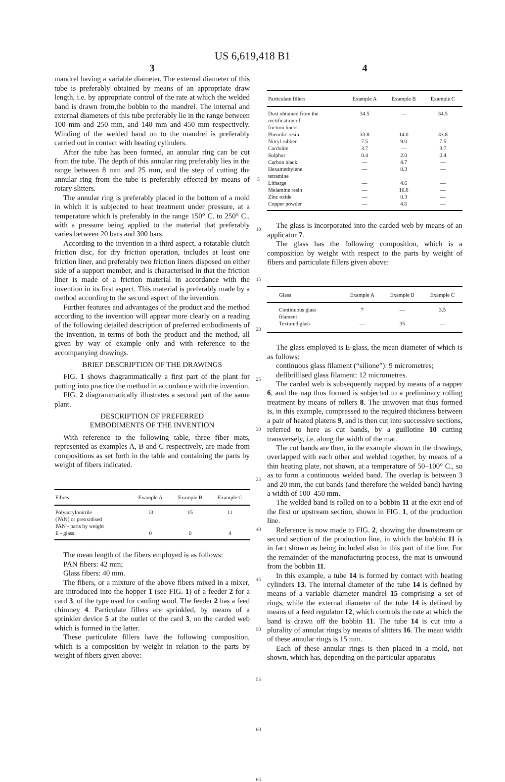US 6,619,418 B1
3
mandrel having a variable diameter. The external diameter of this tube is preferably obtained by means of an appropriate draw length, i.e. by appropriate control of the rate at which the welded band is drawn from,the bobbin to the mandrel. The internal and external diameters of this tube preferably lie in the range between 100 mm and 250 mm, and 140 mm and 450 mm respectively. Winding of the welded band on to the mandrel is preferably carried out in contact with heating cylinders.
After the tube has been formed, an annular ring can be cut from the tube. The depth of this annular ring preferably lies in the range between 8 mm and 25 mm, and the step of cutting the annular ring from the tube is preferably effected by means of rotary slitters.
The annular ring is preferably placed in the bottom of a mold in which it is subjected to heat treatment under pressure, at a temperature which is preferably in the range 150° C. to 250° C., with a pressure being applied to the material that preferably varies between 20 bars and 300 bars.
According to the invention in a third aspect, a rotatable clutch friction disc, for dry friction operation, includes at least one friction liner, and preferably two friction liners disposed on either side of a support member, and is characterised in that the friction liner is made of a friction material in accordance with the invention in its first aspect. This material is preferably made by a method according to the second aspect of the invention.
Further features and advantages of the product and the method according to the invention will appear more clearly on a reading of the following detailed description of preferred embodiments of the invention, in terms of both the product and the method, all given by way of example only and with reference to the accompanying drawings.
BRIEF DESCRIPTION OF THE DRAWINGS
FIG. 1 shows diagrammatically a first part of the plant for putting into practice the method in accordance with the invention.
FIG. 2 diagrammatically illustrates a second part of the same plant.
DESCRIPTION OF PREFERRED
EMBODIMENTS OF THE INVENTION
With reference to the following table, three fiber mats, represented as examples A, B and C respectively, are made from compositions as set forth in the table and containing the parts by weight of fibers indicated.
| Fibres | Example A | Example B | Example C |
| --- | --- | --- | --- |
| Polyacrylonitrile (PAN) or preoxidised PAN - parts by weight | 13 | 15 | 11 |
| E - glass | 0 | 0 | 4 |
The mean length of the fibers employed is as follows:
PAN fibers: 42 mm;
Glass fibers: 40 mm.
The fibers, or a mixture of the above fibers mixed in a mixer, are introduced into the hopper 1 (see FIG. 1) of a feeder 2 for a card 3, of the type used for carding wool. The feeder 2 has a feed chimney 4. Particulate fillers are sprinkled, by means of a sprinkler device 5 at the outlet of the card 3, on the carded web which is formed in the latter.
These particulate fillers have the following composition, which is a composition by weight in relation to the parts by weight of fibers given above:
5
10
15
20
25
30
35
40
45
50
55
60
65
4
| Particulate fillers | Example A | Example B | Example C |
| --- | --- | --- | --- |
| Dust obtained from the rectification of friction liners | 34.5 | — | 34.5 |
| Phenolic resin | 33.8 | 14.0 | 33.8 |
| Nitryl rubber | 7.5 | 9.0 | 7.5 |
| Cardolite | 3.7 | — | 3.7 |
| Sulphur | 0.4 | 2.0 | 0.4 |
| Carbon black | — | 4.7 | — |
| Hexamethylene tetramine | — | 0.3 | — |
| Litharge | — | 4.6 | — |
| Melamine resin | — | 10.8 | — |
| Zinc oxide | — | 0.3 | — |
| Copper powder | — | 4.6 | — |
The glass is incorporated into the carded web by means of an applicator 7.
The glass has the following composition, which is a composition by weight with respect to the parts by weight of fibers and particulate fillers given above:
| Glass | Example A | Example B | Example C |
| --- | --- | --- | --- |
| Continuous glass filament | 7 | — | 3.5 |
| Textured glass | — | 35 | — |
The glass employed is E-glass, the mean diameter of which is as follows:
continuous glass filament (“silione”): 9 micrometres;
defibrillised glass filament: 12 micrometres.
The carded web is subsequently napped by means of a napper 6, and the nap thus formed is subjected to a preliminary rolling treatment by means of rollers 8. The unwoven mat thus formed is, in this example, compressed to the required thickness between a pair of heated platens 9, and is then cut into successive sections, referred to here as cut bands, by a guillotine 10 cutting transversely, i.e. along the width of the mat.
The cut bands are then, in the example shown in the drawings, overlapped with each other and welded together, by means of a thin heating plate, not shown, at a temperature of 50–100° C., so as to form a continuous welded band. The overlap is between 3 and 20 mm, the cut bands (and therefore the welded band) having a width of 100–450 mm.
The welded band is rolled on to a bobbin 11 at the exit end of the first or upstream section, shown in FIG. 1, of the production line.
Reference is now made to FIG. 2, showing the downstream or second section of the production line, in which the bobbin 11 is in fact shown as being included also in this part of the line. For the remainder of the manufacturing process, the mat is unwound from the bobbin 11.
In this example, a tube 14 is formed by contact with heating cylinders 13. The internal diameter of the tube 14 is defined by means of a variable diameter mandrel 15 comprising a set of rings, while the external diameter of the tube 14 is defined by means of a feed regulator 12, which controls the rate at which the band is drawn off the bobbin 11. The tube 14 is cut into a plurality of annular rings by means of slitters 16. The mean width of these annular rings is 15 mm.
Each of these annular rings is then placed in a mold, not shown, which has, depending on the particular apparatus